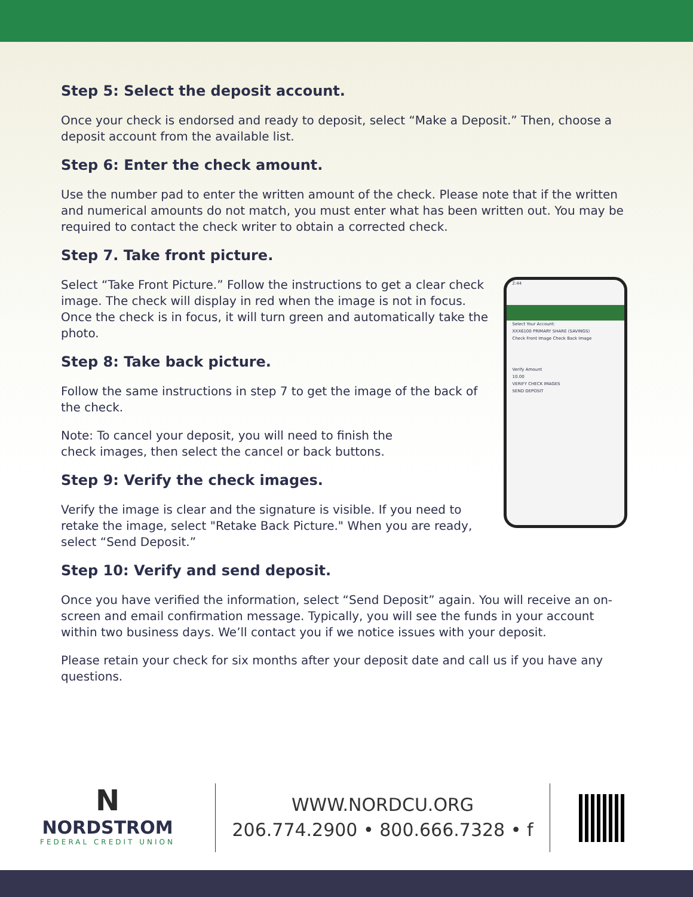Step 5: Select the deposit account.
Once your check is endorsed and ready to deposit, select “Make a Deposit.” Then, choose a deposit account from the available list.
Step 6: Enter the check amount.
Use the number pad to enter the written amount of the check. Please note that if the written and numerical amounts do not match, you must enter what has been written out. You may be required to contact the check writer to obtain a corrected check.
Step 7. Take front picture.
Select “Take Front Picture.” Follow the instructions to get a clear check image. The check will display in red when the image is not in focus. Once the check is in focus, it will turn green and automatically take the photo.
Step 8: Take back picture.
Follow the same instructions in step 7 to get the image of the back of the check.
Note: To cancel your deposit, you will need to finish the
check images, then select the cancel or back buttons.
Step 9: Verify the check images.
Verify the image is clear and the signature is visible. If you need to retake the image, select "Retake Back Picture." When you are ready, select “Send Deposit.”
2:44
Select Your Account:
XXX6100 PRIMARY SHARE (SAVINGS)
Check Front Image Check Back Image
Verify Amount
10.00
VERIFY CHECK IMAGES
SEND DEPOSIT
Step 10: Verify and send deposit.
Once you have verified the information, select “Send Deposit” again. You will receive an on-screen and email confirmation message. Typically, you will see the funds in your account within two business days. We’ll contact you if we notice issues with your deposit.
Please retain your check for six months after your deposit date and call us if you have any questions.
N
NORDSTROM
FEDERAL CREDIT UNION
WWW.NORDCU.ORG
206.774.2900 • 800.666.7328 • f